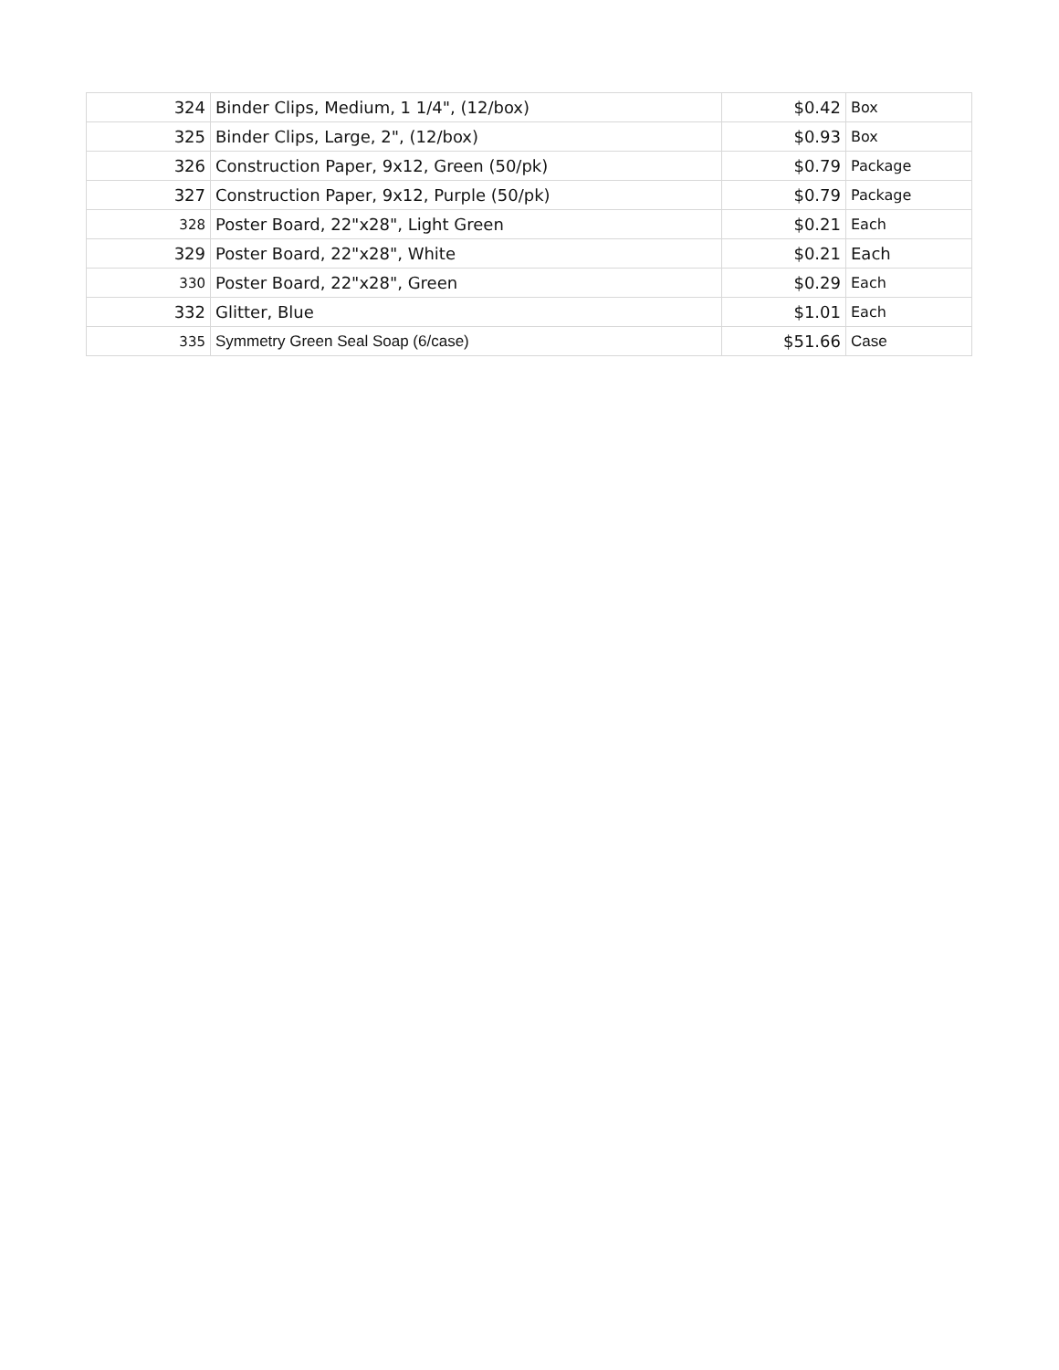| 324 | Binder Clips, Medium, 1 1/4", (12/box) | $0.42 | Box |
| 325 | Binder Clips, Large, 2", (12/box) | $0.93 | Box |
| 326 | Construction Paper, 9x12, Green (50/pk) | $0.79 | Package |
| 327 | Construction Paper, 9x12, Purple (50/pk) | $0.79 | Package |
| 328 | Poster Board, 22"x28", Light Green | $0.21 | Each |
| 329 | Poster Board, 22"x28", White | $0.21 | Each |
| 330 | Poster Board, 22"x28", Green | $0.29 | Each |
| 332 | Glitter, Blue | $1.01 | Each |
| 335 | Symmetry Green Seal Soap (6/case) | $51.66 | Case |